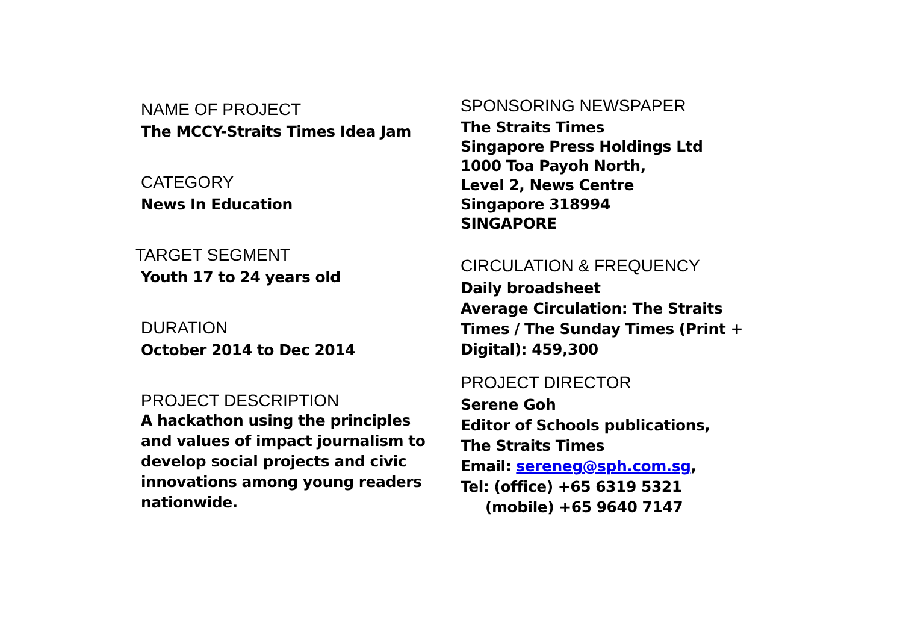NAME OF PROJECT
The MCCY-Straits Times Idea Jam
CATEGORY
News In Education
TARGET SEGMENT
Youth 17 to 24 years old
DURATION
October 2014 to Dec 2014
PROJECT DESCRIPTION
A hackathon using the principles and values of impact journalism to develop social projects and civic innovations among young readers nationwide.
SPONSORING NEWSPAPER
The Straits Times
Singapore Press Holdings Ltd
1000 Toa Payoh North,
Level 2, News Centre
Singapore 318994
SINGAPORE
CIRCULATION & FREQUENCY
Daily broadsheet
Average Circulation: The Straits Times / The Sunday Times (Print + Digital): 459,300
PROJECT DIRECTOR
Serene Goh
Editor of Schools publications,
The Straits Times
Email: sereneg@sph.com.sg,
Tel: (office) +65 6319 5321
(mobile) +65 9640 7147